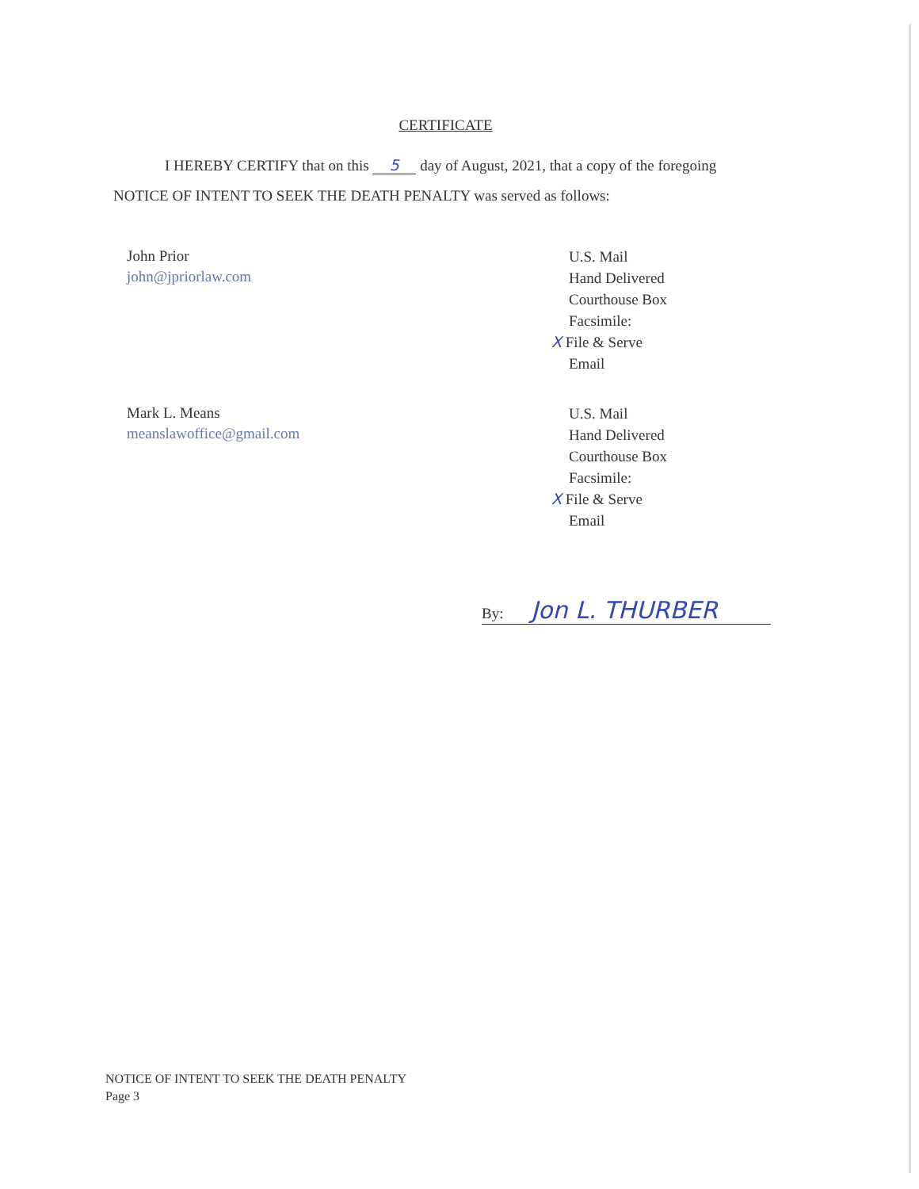CERTIFICATE
I HEREBY CERTIFY that on this 5 day of August, 2021, that a copy of the foregoing
NOTICE OF INTENT TO SEEK THE DEATH PENALTY was served as follows:
John Prior
john@jpriorlaw.com
U.S. Mail
Hand Delivered
Courthouse Box
Facsimile:
X File & Serve
Email
Mark L. Means
meanslawoffice@gmail.com
U.S. Mail
Hand Delivered
Courthouse Box
Facsimile:
X File & Serve
Email
By: Jon L. THURBER
NOTICE OF INTENT TO SEEK THE DEATH PENALTY
Page 3